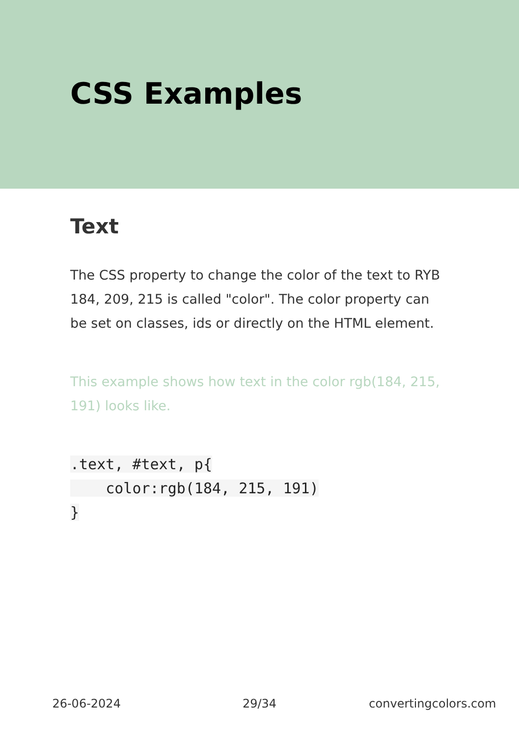CSS Examples
Text
The CSS property to change the color of the text to RYB 184, 209, 215 is called "color". The color property can be set on classes, ids or directly on the HTML element.
This example shows how text in the color rgb(184, 215, 191) looks like.
.text, #text, p{
    color:rgb(184, 215, 191)
}
26-06-2024 29/34 convertingcolors.com